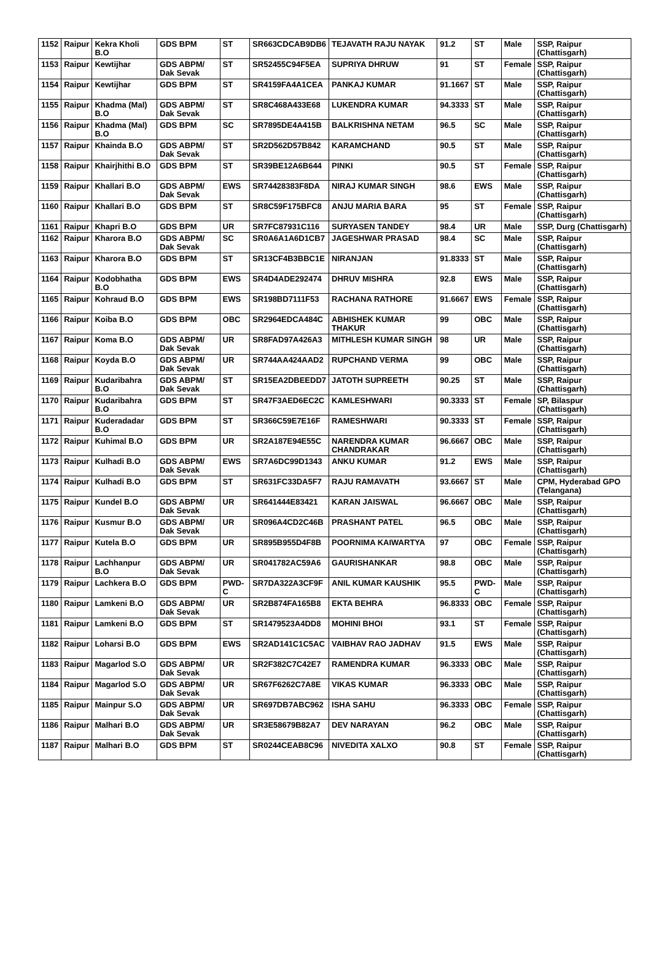| 1152 | Raipur | Kekra Kholi B.O | GDS BPM | ST | SR663CDCAB9DB6 | TEJAVATH RAJU NAYAK | 91.2 | ST | Male | SSP, Raipur (Chattisgarh) |
| 1153 | Raipur | Kewtijhar | GDS ABPM/ Dak Sevak | ST | SR52455C94F5EA | SUPRIYA DHRUW | 91 | ST | Female | SSP, Raipur (Chattisgarh) |
| 1154 | Raipur | Kewtijhar | GDS BPM | ST | SR4159FA4A1CEA | PANKAJ KUMAR | 91.1667 | ST | Male | SSP, Raipur (Chattisgarh) |
| 1155 | Raipur | Khadma (Mal) B.O | GDS ABPM/ Dak Sevak | ST | SR8C468A433E68 | LUKENDRA KUMAR | 94.3333 | ST | Male | SSP, Raipur (Chattisgarh) |
| 1156 | Raipur | Khadma (Mal) B.O | GDS BPM | SC | SR7895DE4A415B | BALKRISHNA NETAM | 96.5 | SC | Male | SSP, Raipur (Chattisgarh) |
| 1157 | Raipur | Khainda B.O | GDS ABPM/ Dak Sevak | ST | SR2D562D57B842 | KARAMCHAND | 90.5 | ST | Male | SSP, Raipur (Chattisgarh) |
| 1158 | Raipur | Khairjhithi B.O | GDS BPM | ST | SR39BE12A6B644 | PINKI | 90.5 | ST | Female | SSP, Raipur (Chattisgarh) |
| 1159 | Raipur | Khallari B.O | GDS ABPM/ Dak Sevak | EWS | SR74428383F8DA | NIRAJ KUMAR SINGH | 98.6 | EWS | Male | SSP, Raipur (Chattisgarh) |
| 1160 | Raipur | Khallari B.O | GDS BPM | ST | SR8C59F175BFC8 | ANJU MARIA BARA | 95 | ST | Female | SSP, Raipur (Chattisgarh) |
| 1161 | Raipur | Khapri B.O | GDS BPM | UR | SR7FC87931C116 | SURYASEN TANDEY | 98.4 | UR | Male | SSP, Durg (Chattisgarh) |
| 1162 | Raipur | Kharora B.O | GDS ABPM/ Dak Sevak | SC | SR0A6A1A6D1CB7 | JAGESHWAR PRASAD | 98.4 | SC | Male | SSP, Raipur (Chattisgarh) |
| 1163 | Raipur | Kharora B.O | GDS BPM | ST | SR13CF4B3BBC1E | NIRANJAN | 91.8333 | ST | Male | SSP, Raipur (Chattisgarh) |
| 1164 | Raipur | Kodobhatha B.O | GDS BPM | EWS | SR4D4ADE292474 | DHRUV MISHRA | 92.8 | EWS | Male | SSP, Raipur (Chattisgarh) |
| 1165 | Raipur | Kohraud B.O | GDS BPM | EWS | SR198BD7111F53 | RACHANA RATHORE | 91.6667 | EWS | Female | SSP, Raipur (Chattisgarh) |
| 1166 | Raipur | Koiba B.O | GDS BPM | OBC | SR2964EDCA484C | ABHISHEK KUMAR THAKUR | 99 | OBC | Male | SSP, Raipur (Chattisgarh) |
| 1167 | Raipur | Koma B.O | GDS ABPM/ Dak Sevak | UR | SR8FAD97A426A3 | MITHLESH KUMAR SINGH | 98 | UR | Male | SSP, Raipur (Chattisgarh) |
| 1168 | Raipur | Koyda B.O | GDS ABPM/ Dak Sevak | UR | SR744AA424AAD2 | RUPCHAND VERMA | 99 | OBC | Male | SSP, Raipur (Chattisgarh) |
| 1169 | Raipur | Kudaribahra B.O | GDS ABPM/ Dak Sevak | ST | SR15EA2DBEEDD7 | JATOTH SUPREETH | 90.25 | ST | Male | SSP, Raipur (Chattisgarh) |
| 1170 | Raipur | Kudaribahra B.O | GDS BPM | ST | SR47F3AED6EC2C | KAMLESHWARI | 90.3333 | ST | Female | SP, Bilaspur (Chattisgarh) |
| 1171 | Raipur | Kuderadadar B.O | GDS BPM | ST | SR366C59E7E16F | RAMESHWARI | 90.3333 | ST | Female | SSP, Raipur (Chattisgarh) |
| 1172 | Raipur | Kuhimal B.O | GDS BPM | UR | SR2A187E94E55C | NARENDRA KUMAR CHANDRAKAR | 96.6667 | OBC | Male | SSP, Raipur (Chattisgarh) |
| 1173 | Raipur | Kulhadi B.O | GDS ABPM/ Dak Sevak | EWS | SR7A6DC99D1343 | ANKU KUMAR | 91.2 | EWS | Male | SSP, Raipur (Chattisgarh) |
| 1174 | Raipur | Kulhadi B.O | GDS BPM | ST | SR631FC33DA5F7 | RAJU RAMAVATH | 93.6667 | ST | Male | CPM, Hyderabad GPO (Telangana) |
| 1175 | Raipur | Kundel B.O | GDS ABPM/ Dak Sevak | UR | SR641444E83421 | KARAN JAISWAL | 96.6667 | OBC | Male | SSP, Raipur (Chattisgarh) |
| 1176 | Raipur | Kusmur B.O | GDS ABPM/ Dak Sevak | UR | SR096A4CD2C46B | PRASHANT PATEL | 96.5 | OBC | Male | SSP, Raipur (Chattisgarh) |
| 1177 | Raipur | Kutela B.O | GDS BPM | UR | SR895B955D4F8B | POORNIMA KAIWARTYA | 97 | OBC | Female | SSP, Raipur (Chattisgarh) |
| 1178 | Raipur | Lachhanpur B.O | GDS ABPM/ Dak Sevak | UR | SR041782AC59A6 | GAURISHANKAR | 98.8 | OBC | Male | SSP, Raipur (Chattisgarh) |
| 1179 | Raipur | Lachkera B.O | GDS BPM | PWD-C | SR7DA322A3CF9F | ANIL KUMAR KAUSHIK | 95.5 | PWD-C | Male | SSP, Raipur (Chattisgarh) |
| 1180 | Raipur | Lamkeni B.O | GDS ABPM/ Dak Sevak | UR | SR2B874FA165B8 | EKTA BEHRA | 96.8333 | OBC | Female | SSP, Raipur (Chattisgarh) |
| 1181 | Raipur | Lamkeni B.O | GDS BPM | ST | SR1479523A4DD8 | MOHINI BHOI | 93.1 | ST | Female | SSP, Raipur (Chattisgarh) |
| 1182 | Raipur | Loharsi B.O | GDS BPM | EWS | SR2AD141C1C5AC | VAIBHAV RAO JADHAV | 91.5 | EWS | Male | SSP, Raipur (Chattisgarh) |
| 1183 | Raipur | Magarlod S.O | GDS ABPM/ Dak Sevak | UR | SR2F382C7C42E7 | RAMENDRA KUMAR | 96.3333 | OBC | Male | SSP, Raipur (Chattisgarh) |
| 1184 | Raipur | Magarlod S.O | GDS ABPM/ Dak Sevak | UR | SR67F6262C7A8E | VIKAS KUMAR | 96.3333 | OBC | Male | SSP, Raipur (Chattisgarh) |
| 1185 | Raipur | Mainpur S.O | GDS ABPM/ Dak Sevak | UR | SR697DB7ABC962 | ISHA SAHU | 96.3333 | OBC | Female | SSP, Raipur (Chattisgarh) |
| 1186 | Raipur | Malhari B.O | GDS ABPM/ Dak Sevak | UR | SR3E58679B82A7 | DEV NARAYAN | 96.2 | OBC | Male | SSP, Raipur (Chattisgarh) |
| 1187 | Raipur | Malhari B.O | GDS BPM | ST | SR0244CEAB8C96 | NIVEDITA XALXO | 90.8 | ST | Female | SSP, Raipur (Chattisgarh) |